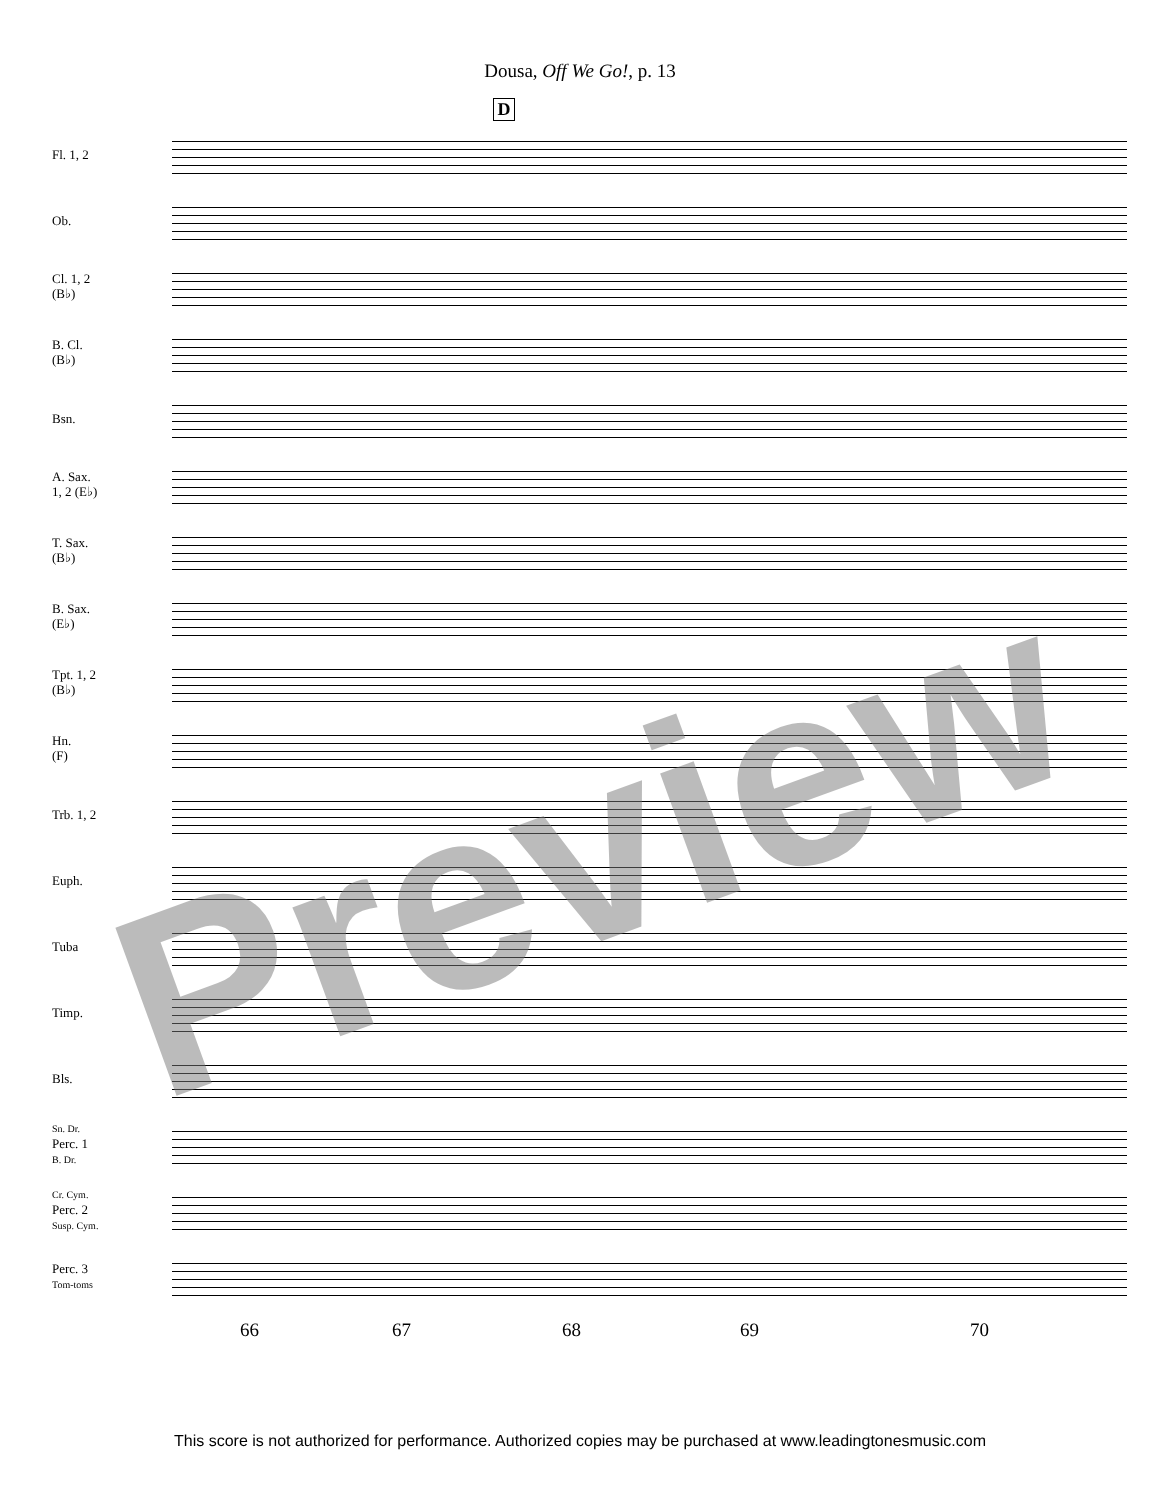Dousa, Off We Go!, p. 13
D
Fl. 1, 2
Ob.
Cl. 1, 2
(B♭)
B. Cl.
(B♭)
Bsn.
A. Sax.
1, 2 (E♭)
T. Sax.
(B♭)
B. Sax.
(E♭)
Tpt. 1, 2
(B♭)
Hn.
(F)
Trb. 1, 2
Euph.
Tuba
Timp.
Bls.
Sn. Dr.
Perc. 1
B. Dr.
Cr. Cym.
Perc. 2
Susp. Cym.
Perc. 3
Tom-toms
66 67 68 69 70
Preview
This score is not authorized for performance. Authorized copies may be purchased at www.leadingtonesmusic.com